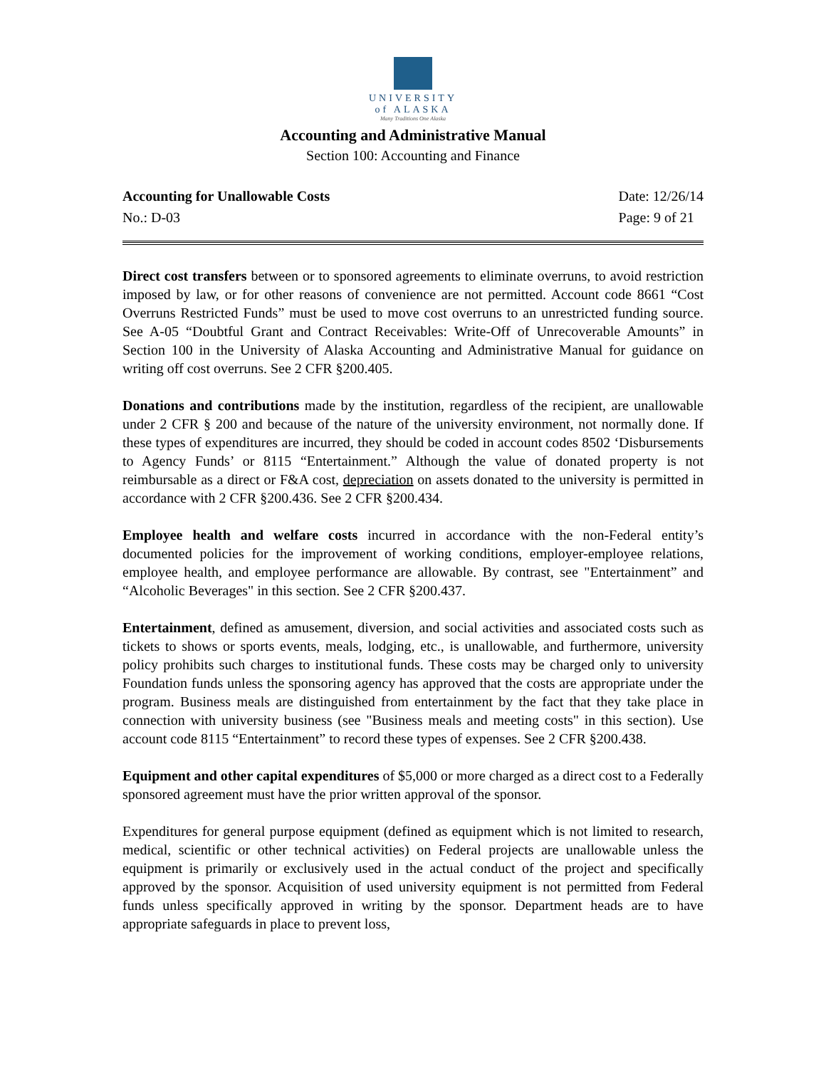UNIVERSITY
of ALASKA
Many Traditions One Alaska
Accounting and Administrative Manual
Section 100: Accounting and Finance
Accounting for Unallowable Costs
No.: D-03
Date: 12/26/14
Page: 9 of 21
Direct cost transfers between or to sponsored agreements to eliminate overruns, to avoid restriction imposed by law, or for other reasons of convenience are not permitted. Account code 8661 “Cost Overruns Restricted Funds” must be used to move cost overruns to an unrestricted funding source. See A-05 “Doubtful Grant and Contract Receivables: Write-Off of Unrecoverable Amounts” in Section 100 in the University of Alaska Accounting and Administrative Manual for guidance on writing off cost overruns. See 2 CFR §200.405.
Donations and contributions made by the institution, regardless of the recipient, are unallowable under 2 CFR § 200 and because of the nature of the university environment, not normally done. If these types of expenditures are incurred, they should be coded in account codes 8502 ‘Disbursements to Agency Funds’ or 8115 “Entertainment.” Although the value of donated property is not reimbursable as a direct or F&A cost, depreciation on assets donated to the university is permitted in accordance with 2 CFR §200.436. See 2 CFR §200.434.
Employee health and welfare costs incurred in accordance with the non-Federal entity’s documented policies for the improvement of working conditions, employer-employee relations, employee health, and employee performance are allowable. By contrast, see "Entertainment” and “Alcoholic Beverages" in this section. See 2 CFR §200.437.
Entertainment, defined as amusement, diversion, and social activities and associated costs such as tickets to shows or sports events, meals, lodging, etc., is unallowable, and furthermore, university policy prohibits such charges to institutional funds. These costs may be charged only to university Foundation funds unless the sponsoring agency has approved that the costs are appropriate under the program. Business meals are distinguished from entertainment by the fact that they take place in connection with university business (see "Business meals and meeting costs" in this section). Use account code 8115 “Entertainment” to record these types of expenses. See 2 CFR §200.438.
Equipment and other capital expenditures of $5,000 or more charged as a direct cost to a Federally sponsored agreement must have the prior written approval of the sponsor.
Expenditures for general purpose equipment (defined as equipment which is not limited to research, medical, scientific or other technical activities) on Federal projects are unallowable unless the equipment is primarily or exclusively used in the actual conduct of the project and specifically approved by the sponsor. Acquisition of used university equipment is not permitted from Federal funds unless specifically approved in writing by the sponsor. Department heads are to have appropriate safeguards in place to prevent loss,